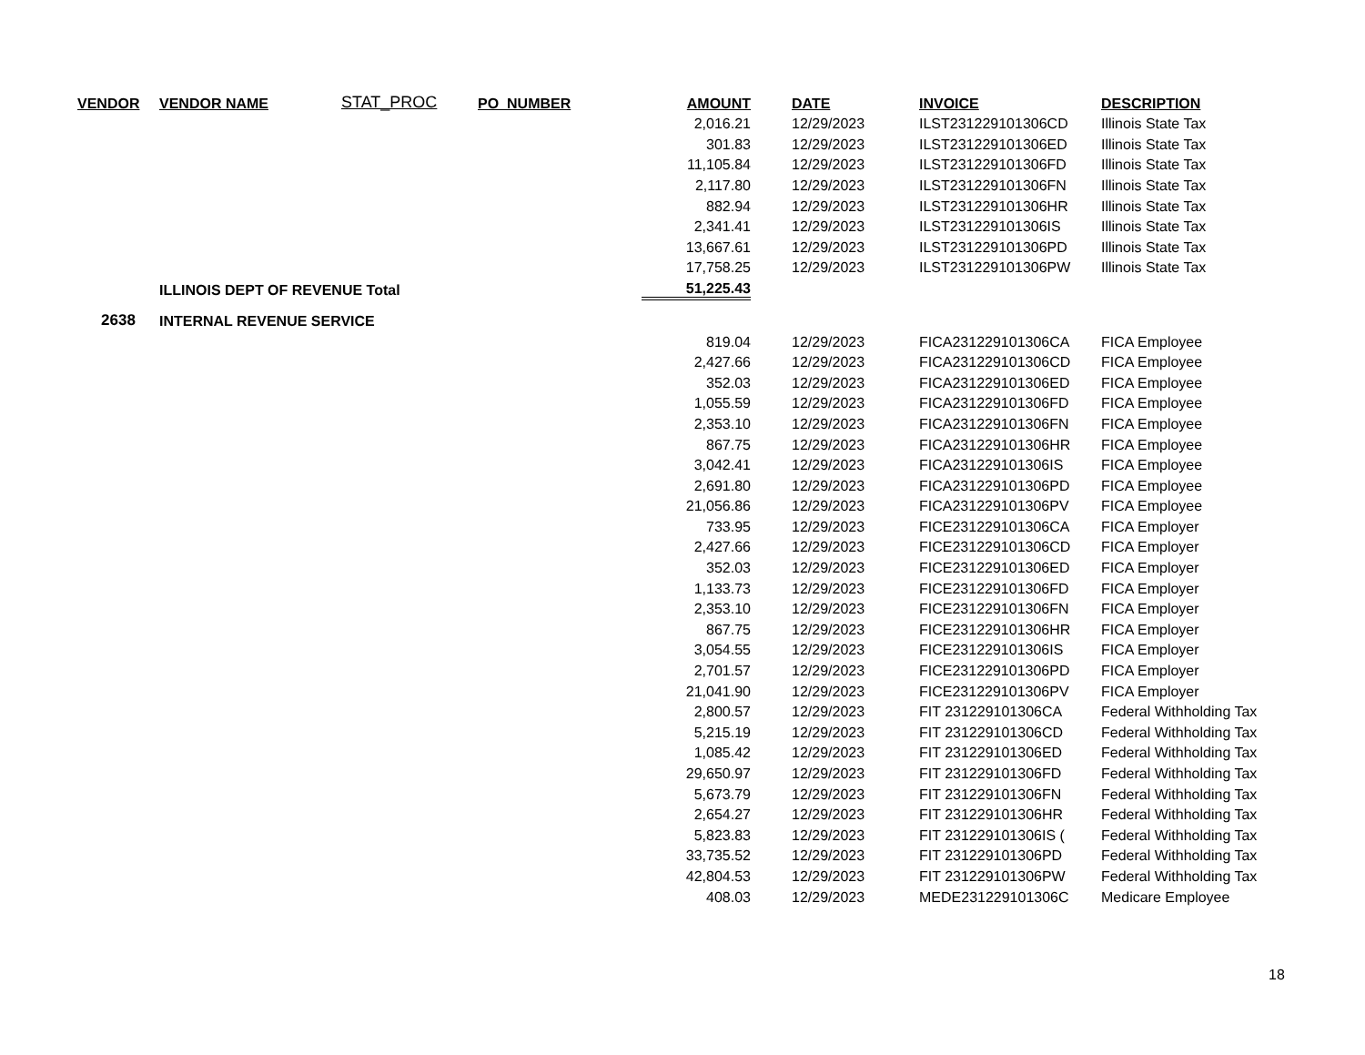| VENDOR | VENDOR NAME | STAT_PROC | PO_NUMBER | AMOUNT | | DATE | INVOICE | DESCRIPTION |
| --- | --- | --- | --- | --- | --- | --- | --- | --- |
| | | | | 2,016.21 | | 12/29/2023 | ILST231229101306CD | Illinois State Tax |
| | | | | 301.83 | | 12/29/2023 | ILST231229101306ED | Illinois State Tax |
| | | | | 11,105.84 | | 12/29/2023 | ILST231229101306FD | Illinois State Tax |
| | | | | 2,117.80 | | 12/29/2023 | ILST231229101306FN | Illinois State Tax |
| | | | | 882.94 | | 12/29/2023 | ILST231229101306HR | Illinois State Tax |
| | | | | 2,341.41 | | 12/29/2023 | ILST231229101306IS | Illinois State Tax |
| | | | | 13,667.61 | | 12/29/2023 | ILST231229101306PD | Illinois State Tax |
| | | | | 17,758.25 | | 12/29/2023 | ILST231229101306PW | Illinois State Tax |
| | ILLINOIS DEPT OF REVENUE Total | | | 51,225.43 | | | | |
| 2638 | INTERNAL REVENUE SERVICE | | | | | | | |
| | | | | 819.04 | | 12/29/2023 | FICA231229101306CA | FICA Employee |
| | | | | 2,427.66 | | 12/29/2023 | FICA231229101306CD | FICA Employee |
| | | | | 352.03 | | 12/29/2023 | FICA231229101306ED | FICA Employee |
| | | | | 1,055.59 | | 12/29/2023 | FICA231229101306FD | FICA Employee |
| | | | | 2,353.10 | | 12/29/2023 | FICA231229101306FN | FICA Employee |
| | | | | 867.75 | | 12/29/2023 | FICA231229101306HR | FICA Employee |
| | | | | 3,042.41 | | 12/29/2023 | FICA231229101306IS | FICA Employee |
| | | | | 2,691.80 | | 12/29/2023 | FICA231229101306PD | FICA Employee |
| | | | | 21,056.86 | | 12/29/2023 | FICA231229101306PV | FICA Employee |
| | | | | 733.95 | | 12/29/2023 | FICE231229101306CA | FICA Employer |
| | | | | 2,427.66 | | 12/29/2023 | FICE231229101306CD | FICA Employer |
| | | | | 352.03 | | 12/29/2023 | FICE231229101306ED | FICA Employer |
| | | | | 1,133.73 | | 12/29/2023 | FICE231229101306FD | FICA Employer |
| | | | | 2,353.10 | | 12/29/2023 | FICE231229101306FN | FICA Employer |
| | | | | 867.75 | | 12/29/2023 | FICE231229101306HR | FICA Employer |
| | | | | 3,054.55 | | 12/29/2023 | FICE231229101306IS | FICA Employer |
| | | | | 2,701.57 | | 12/29/2023 | FICE231229101306PD | FICA Employer |
| | | | | 21,041.90 | | 12/29/2023 | FICE231229101306PV | FICA Employer |
| | | | | 2,800.57 | | 12/29/2023 | FIT 231229101306CA | Federal Withholding Tax |
| | | | | 5,215.19 | | 12/29/2023 | FIT 231229101306CD | Federal Withholding Tax |
| | | | | 1,085.42 | | 12/29/2023 | FIT 231229101306ED | Federal Withholding Tax |
| | | | | 29,650.97 | | 12/29/2023 | FIT 231229101306FD | Federal Withholding Tax |
| | | | | 5,673.79 | | 12/29/2023 | FIT 231229101306FN | Federal Withholding Tax |
| | | | | 2,654.27 | | 12/29/2023 | FIT 231229101306HR | Federal Withholding Tax |
| | | | | 5,823.83 | | 12/29/2023 | FIT 231229101306IS ( | Federal Withholding Tax |
| | | | | 33,735.52 | | 12/29/2023 | FIT 231229101306PD | Federal Withholding Tax |
| | | | | 42,804.53 | | 12/29/2023 | FIT 231229101306PW | Federal Withholding Tax |
| | | | | 408.03 | | 12/29/2023 | MEDE231229101306C | Medicare Employee |
18